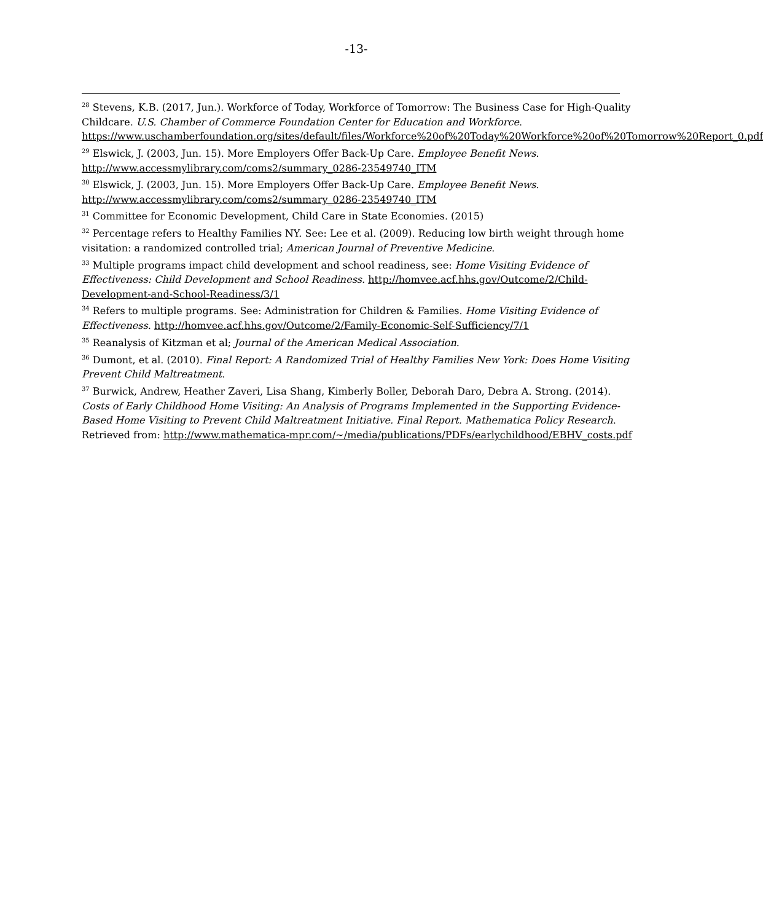-13-
<sup>28</sup> Stevens, K.B. (2017, Jun.). Workforce of Today, Workforce of Tomorrow: The Business Case for High-Quality Childcare. U.S. Chamber of Commerce Foundation Center for Education and Workforce. https://www.uschamberfoundation.org/sites/default/files/Workforce%20of%20Today%20Workforce%20of%20Tomorrow%20Report_0.pdf
<sup>29</sup> Elswick, J. (2003, Jun. 15). More Employers Offer Back-Up Care. Employee Benefit News. http://www.accessmylibrary.com/coms2/summary_0286-23549740_ITM
<sup>30</sup> Elswick, J. (2003, Jun. 15). More Employers Offer Back-Up Care. Employee Benefit News. http://www.accessmylibrary.com/coms2/summary_0286-23549740_ITM
<sup>31</sup> Committee for Economic Development, Child Care in State Economies. (2015)
<sup>32</sup> Percentage refers to Healthy Families NY. See: Lee et al. (2009). Reducing low birth weight through home visitation: a randomized controlled trial; American Journal of Preventive Medicine.
<sup>33</sup> Multiple programs impact child development and school readiness, see: Home Visiting Evidence of Effectiveness: Child Development and School Readiness. http://homvee.acf.hhs.gov/Outcome/2/Child-Development-and-School-Readiness/3/1
<sup>34</sup> Refers to multiple programs. See: Administration for Children & Families. Home Visiting Evidence of Effectiveness. http://homvee.acf.hhs.gov/Outcome/2/Family-Economic-Self-Sufficiency/7/1
<sup>35</sup> Reanalysis of Kitzman et al; Journal of the American Medical Association.
<sup>36</sup> Dumont, et al. (2010). Final Report: A Randomized Trial of Healthy Families New York: Does Home Visiting Prevent Child Maltreatment.
<sup>37</sup> Burwick, Andrew, Heather Zaveri, Lisa Shang, Kimberly Boller, Deborah Daro, Debra A. Strong. (2014). Costs of Early Childhood Home Visiting: An Analysis of Programs Implemented in the Supporting Evidence-Based Home Visiting to Prevent Child Maltreatment Initiative. Final Report. Mathematica Policy Research. Retrieved from: http://www.mathematica-mpr.com/~/media/publications/PDFs/earlychildhood/EBHV_costs.pdf